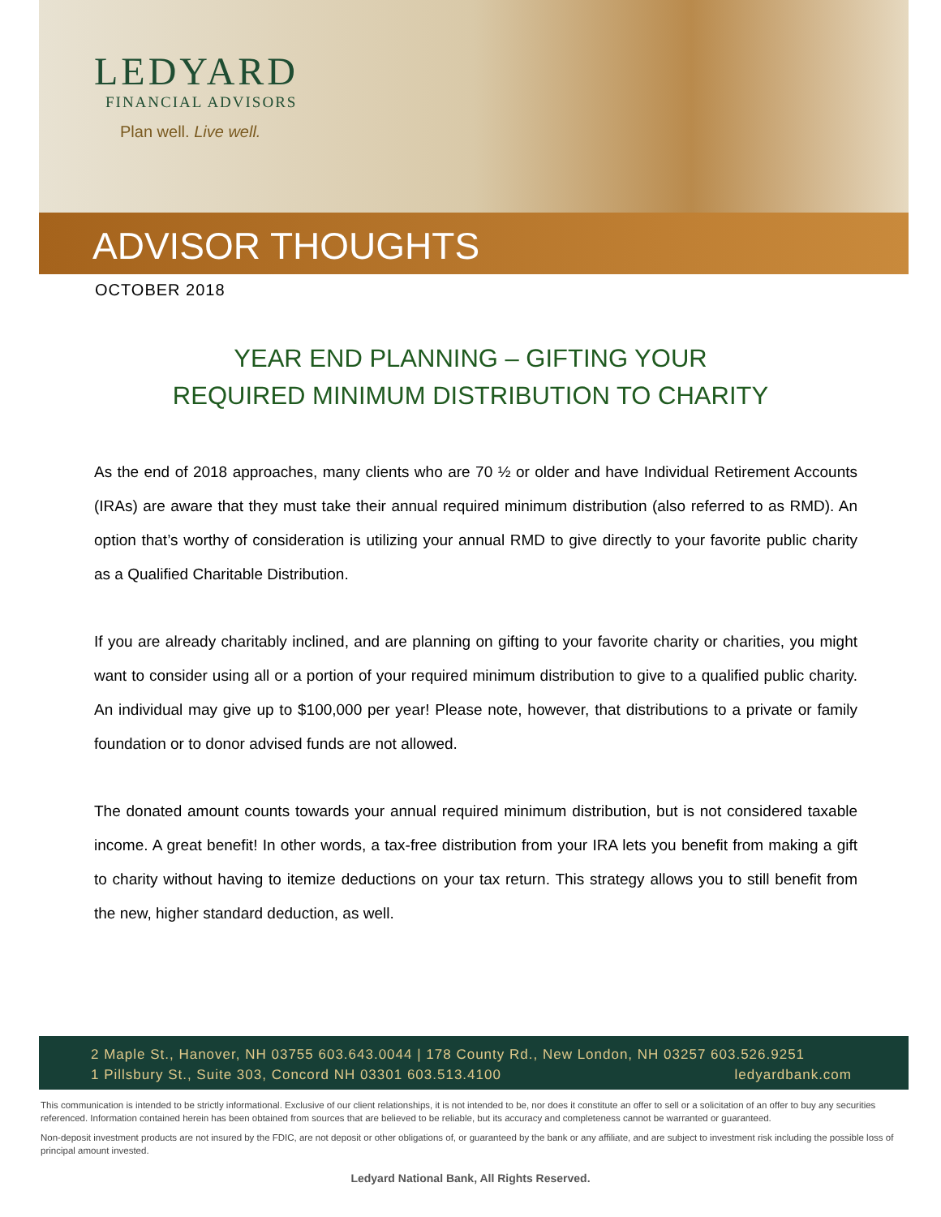LEDYARD
FINANCIAL ADVISORS
Plan well. Live well.
ADVISOR THOUGHTS
OCTOBER 2018
YEAR END PLANNING – GIFTING YOUR
REQUIRED MINIMUM DISTRIBUTION TO CHARITY
As the end of 2018 approaches, many clients who are 70 ½ or older and have Individual Retirement Accounts (IRAs) are aware that they must take their annual required minimum distribution (also referred to as RMD). An option that’s worthy of consideration is utilizing your annual RMD to give directly to your favorite public charity as a Qualified Charitable Distribution.
If you are already charitably inclined, and are planning on gifting to your favorite charity or charities, you might want to consider using all or a portion of your required minimum distribution to give to a qualified public charity. An individual may give up to $100,000 per year! Please note, however, that distributions to a private or family foundation or to donor advised funds are not allowed.
The donated amount counts towards your annual required minimum distribution, but is not considered taxable income. A great benefit! In other words, a tax-free distribution from your IRA lets you benefit from making a gift to charity without having to itemize deductions on your tax return. This strategy allows you to still benefit from the new, higher standard deduction, as well.
2 Maple St., Hanover, NH 03755 603.643.0044 | 178 County Rd., New London, NH 03257 603.526.9251
1 Pillsbury St., Suite 303, Concord NH 03301 603.513.4100 ledyardbank.com
This communication is intended to be strictly informational. Exclusive of our client relationships, it is not intended to be, nor does it constitute an offer to sell or a solicitation of an offer to buy any securities referenced. Information contained herein has been obtained from sources that are believed to be reliable, but its accuracy and completeness cannot be warranted or guaranteed.
Non-deposit investment products are not insured by the FDIC, are not deposit or other obligations of, or guaranteed by the bank or any affiliate, and are subject to investment risk including the possible loss of principal amount invested.
Ledyard National Bank, All Rights Reserved.